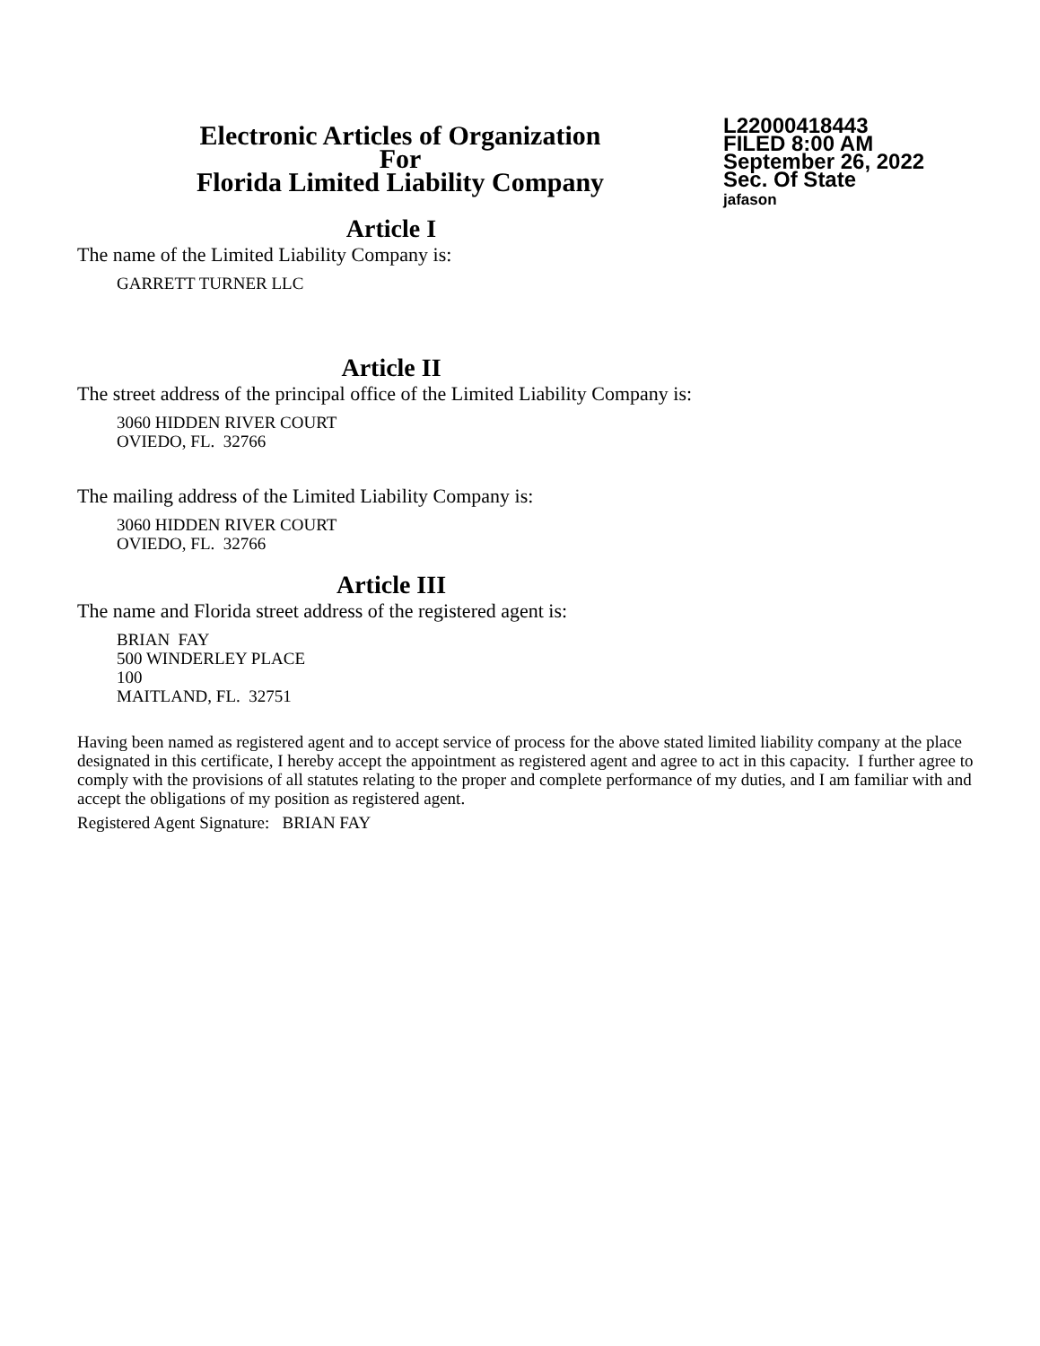Electronic Articles of Organization
For
Florida Limited Liability Company
L22000418443
FILED 8:00 AM
September 26, 2022
Sec. Of State
jafason
Article I
The name of the Limited Liability Company is:
GARRETT TURNER LLC
Article II
The street address of the principal office of the Limited Liability Company is:
3060 HIDDEN RIVER COURT
OVIEDO, FL. 32766
The mailing address of the Limited Liability Company is:
3060 HIDDEN RIVER COURT
OVIEDO, FL. 32766
Article III
The name and Florida street address of the registered agent is:
BRIAN FAY
500 WINDERLEY PLACE
100
MAITLAND, FL. 32751
Having been named as registered agent and to accept service of process for the above stated limited liability company at the place designated in this certificate, I hereby accept the appointment as registered agent and agree to act in this capacity. I further agree to comply with the provisions of all statutes relating to the proper and complete performance of my duties, and I am familiar with and accept the obligations of my position as registered agent.
Registered Agent Signature: BRIAN FAY